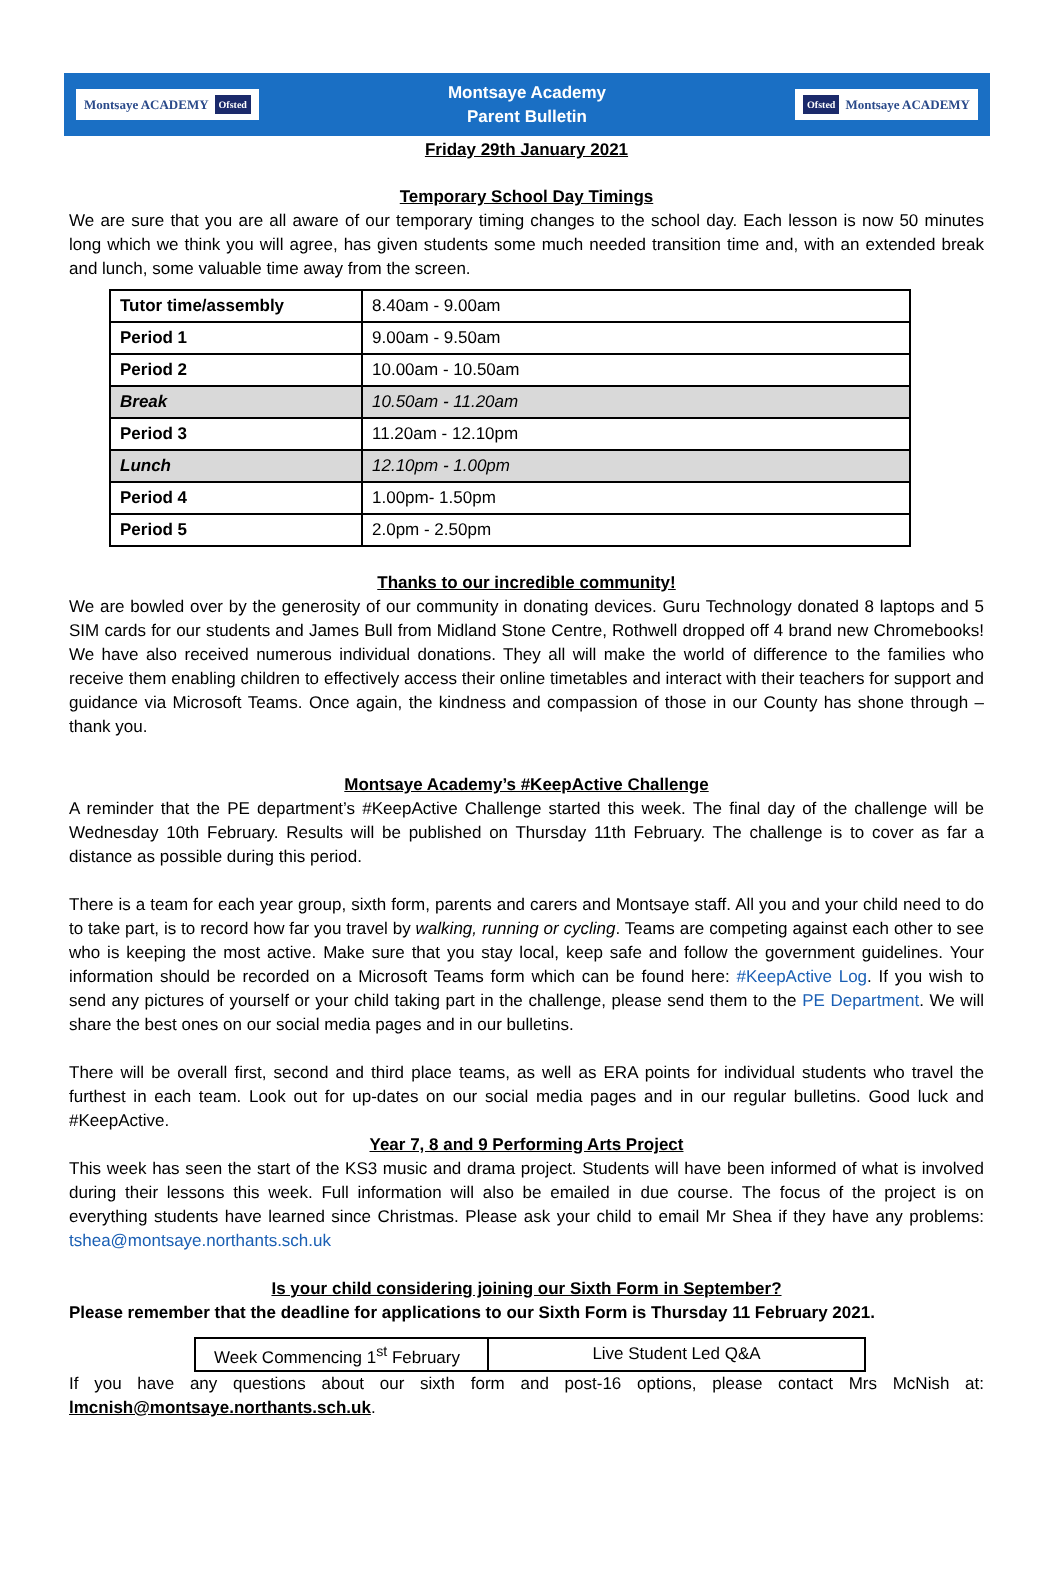Montsaye ACADEMY Ofsted
Montsaye Academy
Parent Bulletin
Ofsted Montsaye ACADEMY
Friday 29th January 2021
Temporary School Day Timings
We are sure that you are all aware of our temporary timing changes to the school day. Each lesson is now 50 minutes long which we think you will agree, has given students some much needed transition time and, with an extended break and lunch, some valuable time away from the screen.
| Tutor time/assembly | 8.40am - 9.00am |
| Period 1 | 9.00am - 9.50am |
| Period 2 | 10.00am - 10.50am |
| Break | 10.50am - 11.20am |
| Period 3 | 11.20am - 12.10pm |
| Lunch | 12.10pm - 1.00pm |
| Period 4 | 1.00pm- 1.50pm |
| Period 5 | 2.0pm - 2.50pm |
Thanks to our incredible community!
We are bowled over by the generosity of our community in donating devices. Guru Technology donated 8 laptops and 5 SIM cards for our students and James Bull from Midland Stone Centre, Rothwell dropped off 4 brand new Chromebooks! We have also received numerous individual donations. They all will make the world of difference to the families who receive them enabling children to effectively access their online timetables and interact with their teachers for support and guidance via Microsoft Teams. Once again, the kindness and compassion of those in our County has shone through – thank you.
Montsaye Academy’s #KeepActive Challenge
A reminder that the PE department’s #KeepActive Challenge started this week. The final day of the challenge will be Wednesday 10th February. Results will be published on Thursday 11th February. The challenge is to cover as far a distance as possible during this period.
There is a team for each year group, sixth form, parents and carers and Montsaye staff. All you and your child need to do to take part, is to record how far you travel by walking, running or cycling. Teams are competing against each other to see who is keeping the most active. Make sure that you stay local, keep safe and follow the government guidelines. Your information should be recorded on a Microsoft Teams form which can be found here: #KeepActive Log. If you wish to send any pictures of yourself or your child taking part in the challenge, please send them to the PE Department. We will share the best ones on our social media pages and in our bulletins.
There will be overall first, second and third place teams, as well as ERA points for individual students who travel the furthest in each team. Look out for up-dates on our social media pages and in our regular bulletins. Good luck and #KeepActive.
Year 7, 8 and 9 Performing Arts Project
This week has seen the start of the KS3 music and drama project. Students will have been informed of what is involved during their lessons this week. Full information will also be emailed in due course. The focus of the project is on everything students have learned since Christmas. Please ask your child to email Mr Shea if they have any problems: tshea@montsaye.northants.sch.uk
Is your child considering joining our Sixth Form in September?
Please remember that the deadline for applications to our Sixth Form is Thursday 11 February 2021.
| Week Commencing 1<sup>st</sup> February | Live Student Led Q&A |
If you have any questions about our sixth form and post-16 options, please contact Mrs McNish at: lmcnish@montsaye.northants.sch.uk.